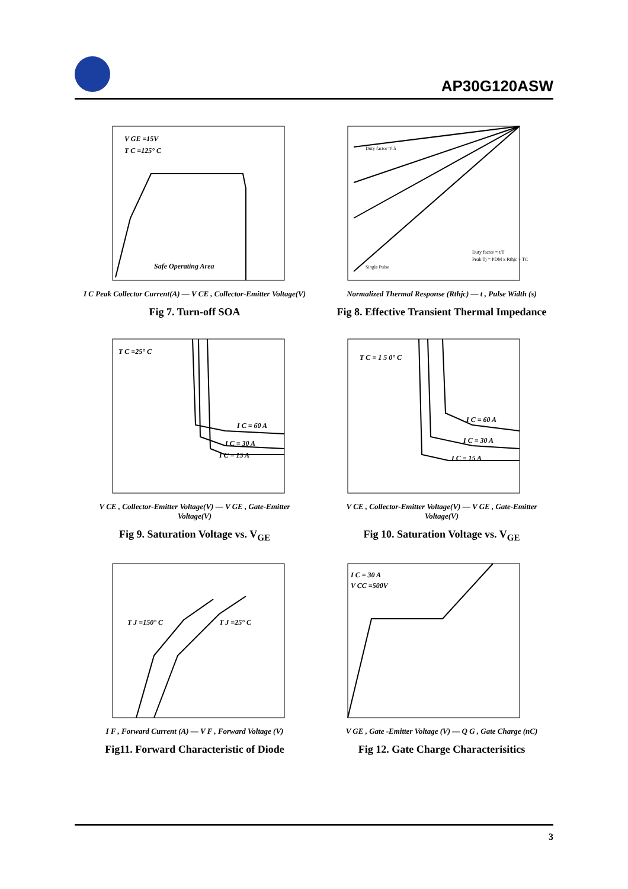AP30G120ASW
V GE =15V
T C =125° C
Safe Operating Area
I C Peak Collector Current(A) — V CE , Collector-Emitter Voltage(V)
Fig 7. Turn-off SOA
Duty factor = t/T
Peak Tj = PDM x Rthjc + TC
Duty factor=0.5
Single Pulse
Normalized Thermal Response (Rthjc) — t , Pulse Width (s)
Fig 8. Effective Transient Thermal Impedance
T C =25° C
I C = 60 A
I C = 30 A
I C = 15 A
V CE , Collector-Emitter Voltage(V) — V GE , Gate-Emitter Voltage(V)
Fig 9. Saturation Voltage vs. V<sub>GE</sub>
T C = 1 5 0° C
I C = 60 A
I C = 30 A
I C = 15 A
V CE , Collector-Emitter Voltage(V) — V GE , Gate-Emitter Voltage(V)
Fig 10. Saturation Voltage vs. V<sub>GE</sub>
T J =150° C
T J =25° C
I F , Forward Current (A) — V F , Forward Voltage (V)
Fig11. Forward Characteristic of Diode
I C = 30 A
V CC =500V
V GE , Gate -Emitter Voltage (V) — Q G , Gate Charge (nC)
Fig 12. Gate Charge Characterisitics
3